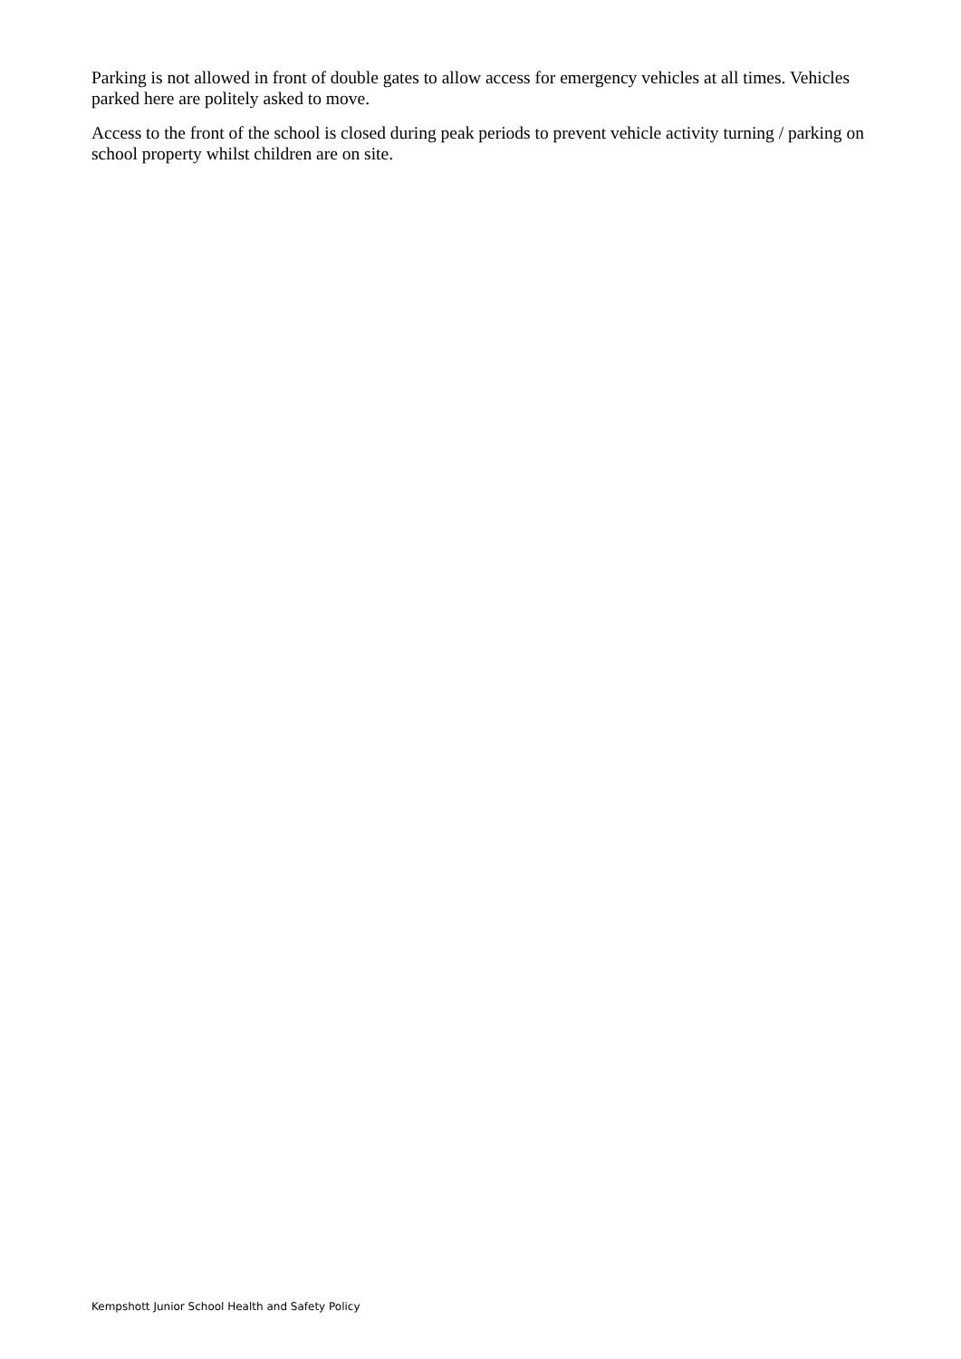Parking is not allowed in front of double gates to allow access for emergency vehicles at all times. Vehicles parked here are politely asked to move.
Access to the front of the school is closed during peak periods to prevent vehicle activity turning / parking on school property whilst children are on site.
Kempshott Junior School Health and Safety Policy